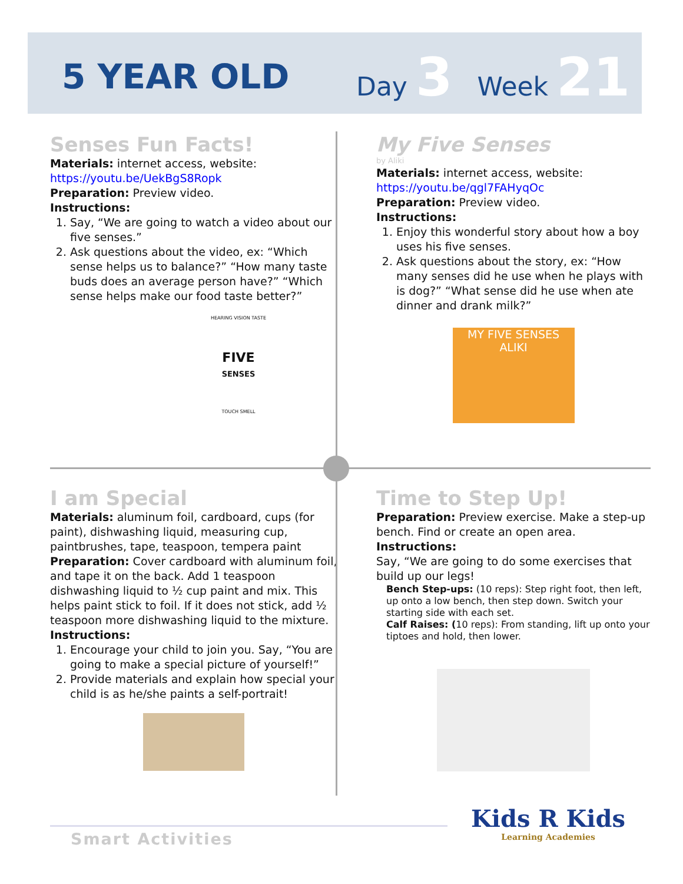5 YEAR OLD
Day 3 Week 21
Senses Fun Facts!
Materials: internet access, website:
https://youtu.be/UekBgS8Ropk
Preparation: Preview video.
Instructions:
1. Say, “We are going to watch a video about our five senses.”
2. Ask questions about the video, ex: “Which sense helps us to balance?” “How many taste buds does an average person have?” “Which sense helps make our food taste better?”
HEARING VISION TASTE
FIVE
SENSES
TOUCH SMELL
My Five Senses
by Aliki
Materials: internet access, website:
https://youtu.be/qgl7FAHyqOc
Preparation: Preview video.
Instructions:
1. Enjoy this wonderful story about how a boy uses his five senses.
2. Ask questions about the story, ex: “How many senses did he use when he plays with is dog?” “What sense did he use when ate dinner and drank milk?”
MY FIVE SENSES
ALIKI
I am Special
Materials: aluminum foil, cardboard, cups (for paint), dishwashing liquid, measuring cup, paintbrushes, tape, teaspoon, tempera paint
Preparation: Cover cardboard with aluminum foil, and tape it on the back. Add 1 teaspoon dishwashing liquid to ½ cup paint and mix. This helps paint stick to foil. If it does not stick, add ½ teaspoon more dishwashing liquid to the mixture.
Instructions:
1. Encourage your child to join you. Say, “You are going to make a special picture of yourself!”
2. Provide materials and explain how special your child is as he/she paints a self-portrait!
Time to Step Up!
Preparation: Preview exercise. Make a step-up bench. Find or create an open area.
Instructions:
Say, “We are going to do some exercises that build up our legs!
Bench Step-ups: (10 reps): Step right foot, then left, up onto a low bench, then step down. Switch your starting side with each set.
Calf Raises: (10 reps): From standing, lift up onto your tiptoes and hold, then lower.
Smart Activities
Kids R Kids
Learning Academies